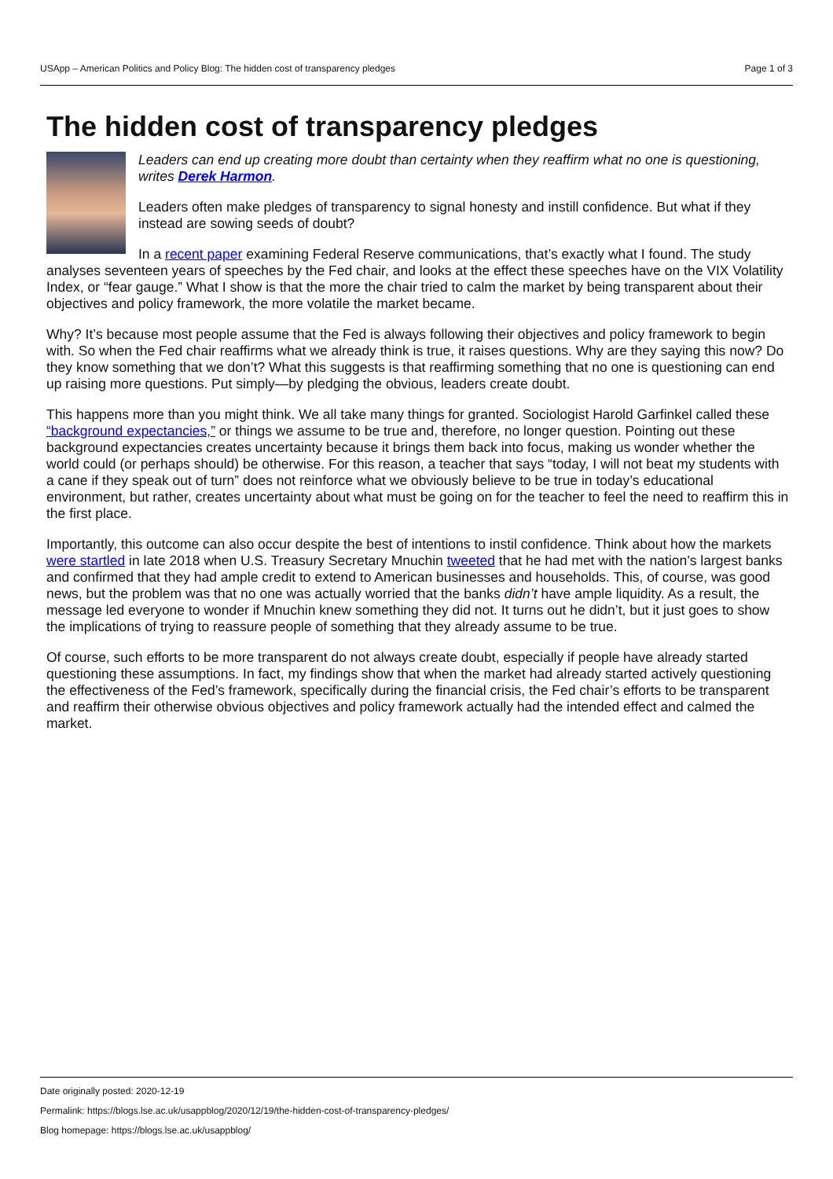USApp – American Politics and Policy Blog: The hidden cost of transparency pledges Page 1 of 3
The hidden cost of transparency pledges
Leaders can end up creating more doubt than certainty when they reaffirm what no one is questioning, writes Derek Harmon.
Leaders often make pledges of transparency to signal honesty and instill confidence. But what if they instead are sowing seeds of doubt?
In a recent paper examining Federal Reserve communications, that’s exactly what I found. The study analyses seventeen years of speeches by the Fed chair, and looks at the effect these speeches have on the VIX Volatility Index, or “fear gauge.” What I show is that the more the chair tried to calm the market by being transparent about their objectives and policy framework, the more volatile the market became.
Why? It’s because most people assume that the Fed is always following their objectives and policy framework to begin with. So when the Fed chair reaffirms what we already think is true, it raises questions. Why are they saying this now? Do they know something that we don’t? What this suggests is that reaffirming something that no one is questioning can end up raising more questions. Put simply—by pledging the obvious, leaders create doubt.
This happens more than you might think. We all take many things for granted. Sociologist Harold Garfinkel called these “background expectancies,” or things we assume to be true and, therefore, no longer question. Pointing out these background expectancies creates uncertainty because it brings them back into focus, making us wonder whether the world could (or perhaps should) be otherwise. For this reason, a teacher that says “today, I will not beat my students with a cane if they speak out of turn” does not reinforce what we obviously believe to be true in today’s educational environment, but rather, creates uncertainty about what must be going on for the teacher to feel the need to reaffirm this in the first place.
Importantly, this outcome can also occur despite the best of intentions to instil confidence. Think about how the markets were startled in late 2018 when U.S. Treasury Secretary Mnuchin tweeted that he had met with the nation’s largest banks and confirmed that they had ample credit to extend to American businesses and households. This, of course, was good news, but the problem was that no one was actually worried that the banks didn’t have ample liquidity. As a result, the message led everyone to wonder if Mnuchin knew something they did not. It turns out he didn’t, but it just goes to show the implications of trying to reassure people of something that they already assume to be true.
Of course, such efforts to be more transparent do not always create doubt, especially if people have already started questioning these assumptions. In fact, my findings show that when the market had already started actively questioning the effectiveness of the Fed’s framework, specifically during the financial crisis, the Fed chair’s efforts to be transparent and reaffirm their otherwise obvious objectives and policy framework actually had the intended effect and calmed the market.
Date originally posted: 2020-12-19
Permalink: https://blogs.lse.ac.uk/usappblog/2020/12/19/the-hidden-cost-of-transparency-pledges/
Blog homepage: https://blogs.lse.ac.uk/usappblog/